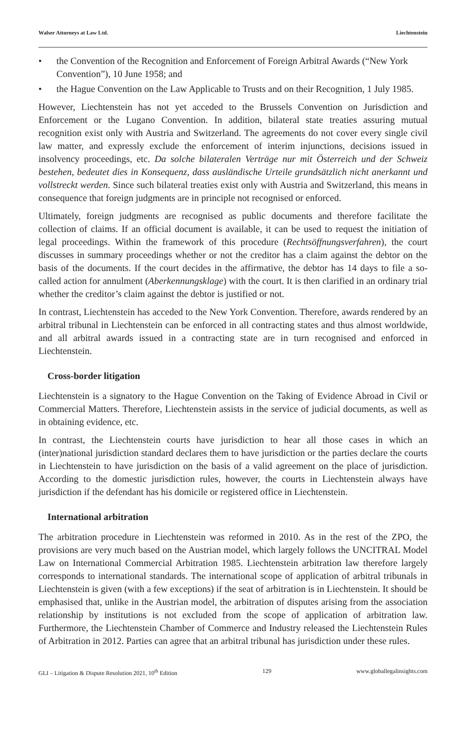Walser Attorneys at Law Ltd. Liechtenstein
• the Convention of the Recognition and Enforcement of Foreign Arbitral Awards (“New York Convention”), 10 June 1958; and
• the Hague Convention on the Law Applicable to Trusts and on their Recognition, 1 July 1985.
However, Liechtenstein has not yet acceded to the Brussels Convention on Jurisdiction and Enforcement or the Lugano Convention. In addition, bilateral state treaties assuring mutual recognition exist only with Austria and Switzerland. The agreements do not cover every single civil law matter, and expressly exclude the enforcement of interim injunctions, decisions issued in insolvency proceedings, etc. Da solche bilateralen Verträge nur mit Österreich und der Schweiz bestehen, bedeutet dies in Konsequenz, dass ausländische Urteile grundsätzlich nicht anerkannt und vollstreckt werden. Since such bilateral treaties exist only with Austria and Switzerland, this means in consequence that foreign judgments are in principle not recognised or enforced.
Ultimately, foreign judgments are recognised as public documents and therefore facilitate the collection of claims. If an official document is available, it can be used to request the initiation of legal proceedings. Within the framework of this procedure (Rechtsöffnungsverfahren), the court discusses in summary proceedings whether or not the creditor has a claim against the debtor on the basis of the documents. If the court decides in the affirmative, the debtor has 14 days to file a so-called action for annulment (Aberkennungsklage) with the court. It is then clarified in an ordinary trial whether the creditor’s claim against the debtor is justified or not.
In contrast, Liechtenstein has acceded to the New York Convention. Therefore, awards rendered by an arbitral tribunal in Liechtenstein can be enforced in all contracting states and thus almost worldwide, and all arbitral awards issued in a contracting state are in turn recognised and enforced in Liechtenstein.
Cross-border litigation
Liechtenstein is a signatory to the Hague Convention on the Taking of Evidence Abroad in Civil or Commercial Matters. Therefore, Liechtenstein assists in the service of judicial documents, as well as in obtaining evidence, etc.
In contrast, the Liechtenstein courts have jurisdiction to hear all those cases in which an (inter)national jurisdiction standard declares them to have jurisdiction or the parties declare the courts in Liechtenstein to have jurisdiction on the basis of a valid agreement on the place of jurisdiction. According to the domestic jurisdiction rules, however, the courts in Liechtenstein always have jurisdiction if the defendant has his domicile or registered office in Liechtenstein.
International arbitration
The arbitration procedure in Liechtenstein was reformed in 2010. As in the rest of the ZPO, the provisions are very much based on the Austrian model, which largely follows the UNCITRAL Model Law on International Commercial Arbitration 1985. Liechtenstein arbitration law therefore largely corresponds to international standards. The international scope of application of arbitral tribunals in Liechtenstein is given (with a few exceptions) if the seat of arbitration is in Liechtenstein. It should be emphasised that, unlike in the Austrian model, the arbitration of disputes arising from the association relationship by institutions is not excluded from the scope of application of arbitration law. Furthermore, the Liechtenstein Chamber of Commerce and Industry released the Liechtenstein Rules of Arbitration in 2012. Parties can agree that an arbitral tribunal has jurisdiction under these rules.
GLI – Litigation & Dispute Resolution 2021, 10<sup>th</sup> Edition 129 www.globallegalinsights.com